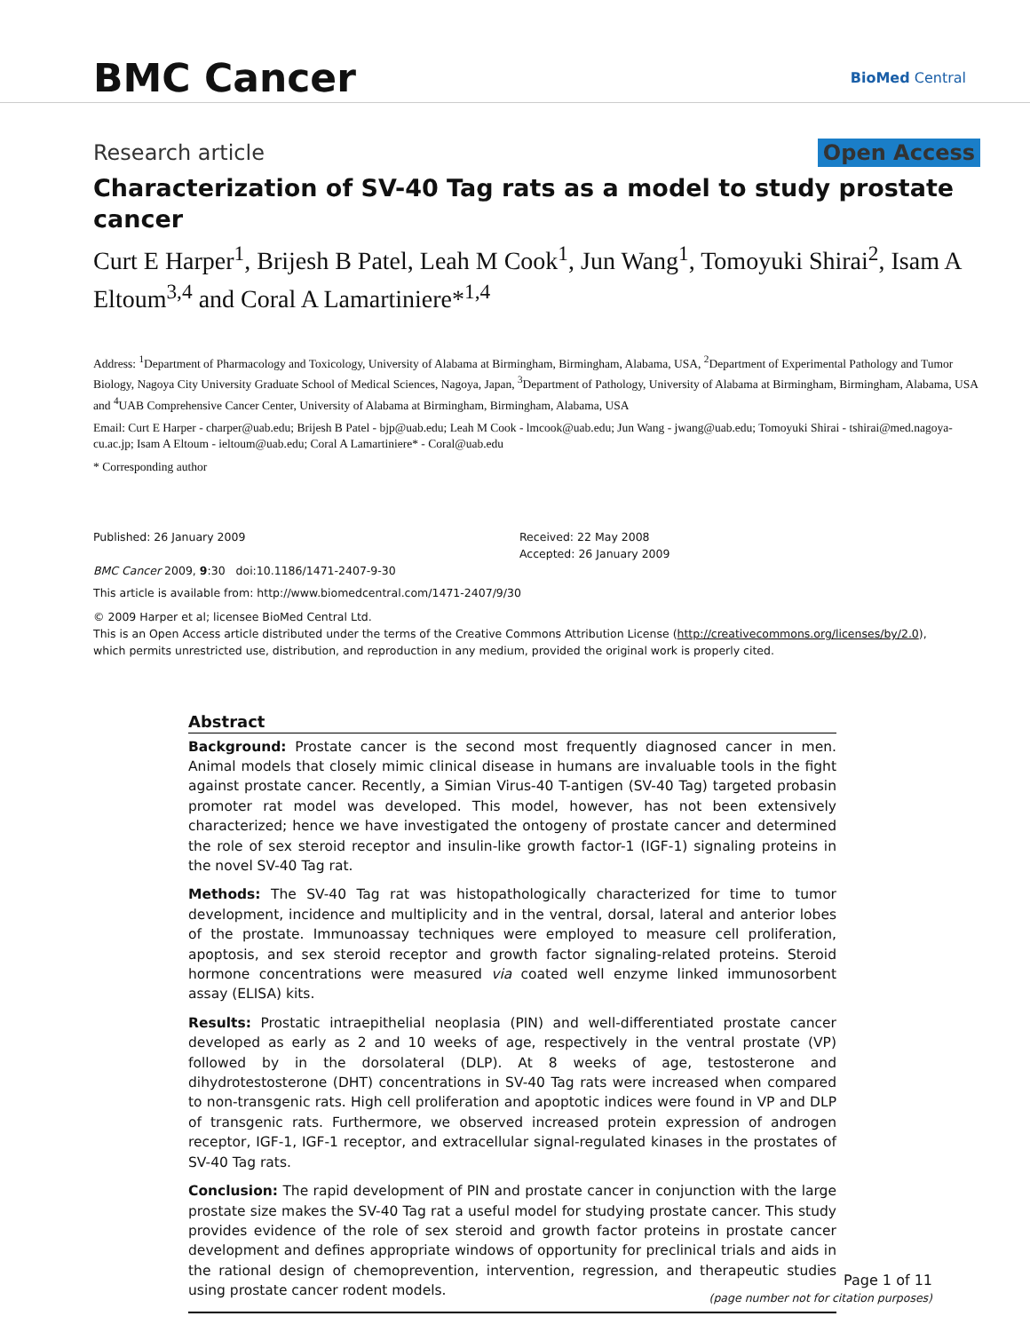BMC Cancer
BioMed Central
Research article Open Access
Characterization of SV-40 Tag rats as a model to study prostate cancer
Curt E Harper<sup>1</sup>, Brijesh B Patel, Leah M Cook<sup>1</sup>, Jun Wang<sup>1</sup>, Tomoyuki Shirai<sup>2</sup>, Isam A Eltoum<sup>3,4</sup> and Coral A Lamartiniere*<sup>1,4</sup>
Address: <sup>1</sup>Department of Pharmacology and Toxicology, University of Alabama at Birmingham, Birmingham, Alabama, USA, <sup>2</sup>Department of Experimental Pathology and Tumor Biology, Nagoya City University Graduate School of Medical Sciences, Nagoya, Japan, <sup>3</sup>Department of Pathology, University of Alabama at Birmingham, Birmingham, Alabama, USA and <sup>4</sup>UAB Comprehensive Cancer Center, University of Alabama at Birmingham, Birmingham, Alabama, USA
Email: Curt E Harper - charper@uab.edu; Brijesh B Patel - bjp@uab.edu; Leah M Cook - lmcook@uab.edu; Jun Wang - jwang@uab.edu; Tomoyuki Shirai - tshirai@med.nagoya-cu.ac.jp; Isam A Eltoum - ieltoum@uab.edu; Coral A Lamartiniere* - Coral@uab.edu
* Corresponding author
Published: 26 January 2009
BMC Cancer 2009, 9:30 doi:10.1186/1471-2407-9-30
Received: 22 May 2008
Accepted: 26 January 2009
This article is available from: http://www.biomedcentral.com/1471-2407/9/30
© 2009 Harper et al; licensee BioMed Central Ltd.
This is an Open Access article distributed under the terms of the Creative Commons Attribution License (http://creativecommons.org/licenses/by/2.0),
which permits unrestricted use, distribution, and reproduction in any medium, provided the original work is properly cited.
Abstract
Background: Prostate cancer is the second most frequently diagnosed cancer in men. Animal models that closely mimic clinical disease in humans are invaluable tools in the fight against prostate cancer. Recently, a Simian Virus-40 T-antigen (SV-40 Tag) targeted probasin promoter rat model was developed. This model, however, has not been extensively characterized; hence we have investigated the ontogeny of prostate cancer and determined the role of sex steroid receptor and insulin-like growth factor-1 (IGF-1) signaling proteins in the novel SV-40 Tag rat.
Methods: The SV-40 Tag rat was histopathologically characterized for time to tumor development, incidence and multiplicity and in the ventral, dorsal, lateral and anterior lobes of the prostate. Immunoassay techniques were employed to measure cell proliferation, apoptosis, and sex steroid receptor and growth factor signaling-related proteins. Steroid hormone concentrations were measured via coated well enzyme linked immunosorbent assay (ELISA) kits.
Results: Prostatic intraepithelial neoplasia (PIN) and well-differentiated prostate cancer developed as early as 2 and 10 weeks of age, respectively in the ventral prostate (VP) followed by in the dorsolateral (DLP). At 8 weeks of age, testosterone and dihydrotestosterone (DHT) concentrations in SV-40 Tag rats were increased when compared to non-transgenic rats. High cell proliferation and apoptotic indices were found in VP and DLP of transgenic rats. Furthermore, we observed increased protein expression of androgen receptor, IGF-1, IGF-1 receptor, and extracellular signal-regulated kinases in the prostates of SV-40 Tag rats.
Conclusion: The rapid development of PIN and prostate cancer in conjunction with the large prostate size makes the SV-40 Tag rat a useful model for studying prostate cancer. This study provides evidence of the role of sex steroid and growth factor proteins in prostate cancer development and defines appropriate windows of opportunity for preclinical trials and aids in the rational design of chemoprevention, intervention, regression, and therapeutic studies using prostate cancer rodent models.
Page 1 of 11
(page number not for citation purposes)